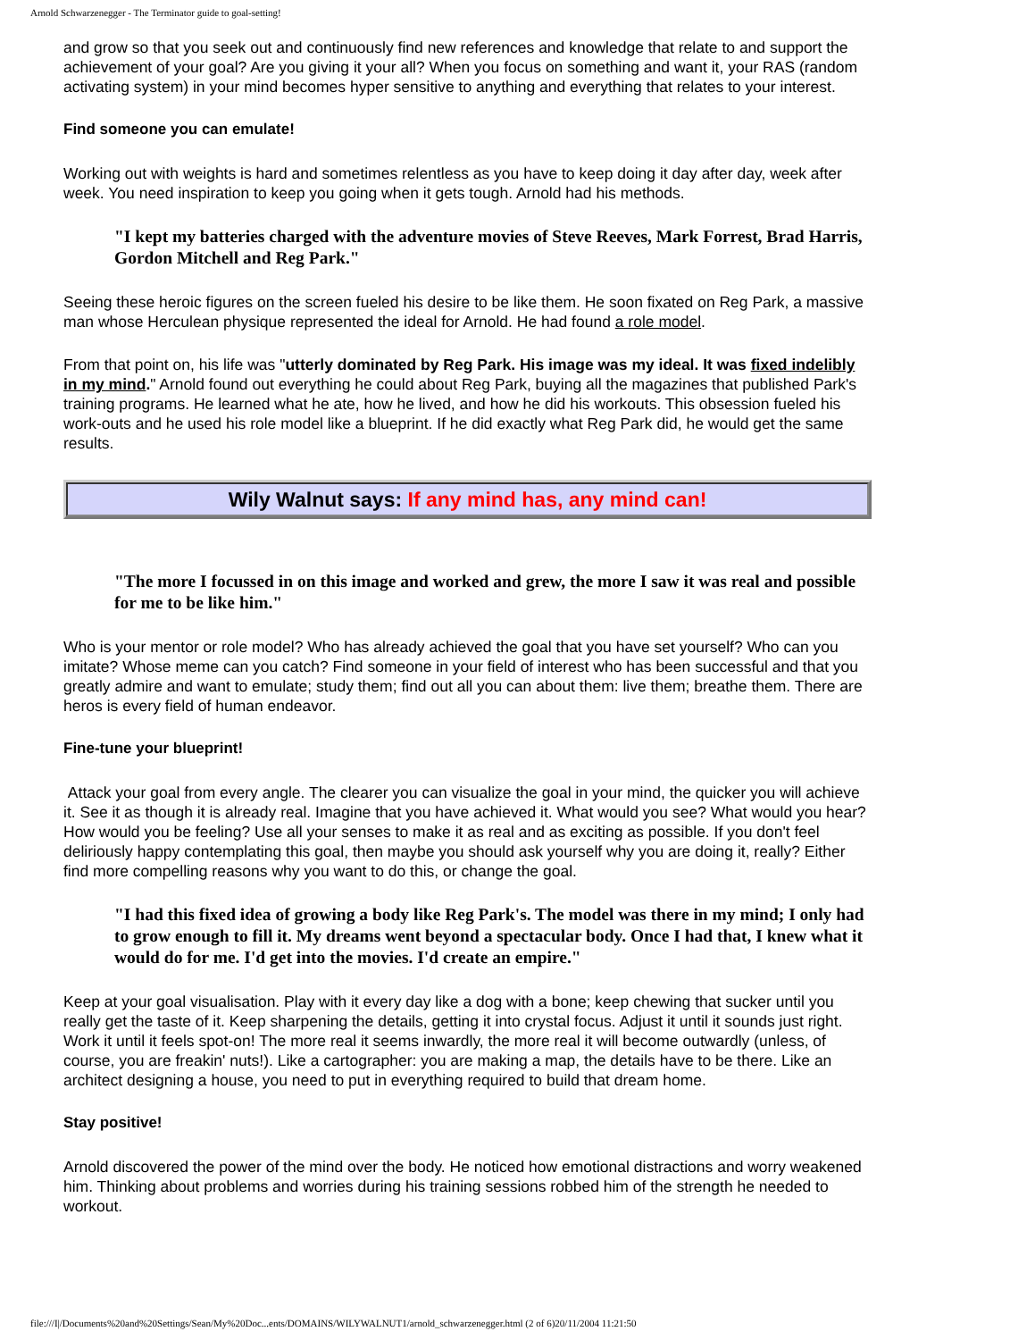Arnold Schwarzenegger - The Terminator guide to goal-setting!
and grow so that you seek out and continuously find new references and knowledge that relate to and support the achievement of your goal? Are you giving it your all? When you focus on something and want it, your RAS (random activating system) in your mind becomes hyper sensitive to anything and everything that relates to your interest.
Find someone you can emulate!
Working out with weights is hard and sometimes relentless as you have to keep doing it day after day, week after week. You need inspiration to keep you going when it gets tough. Arnold had his methods.
"I kept my batteries charged with the adventure movies of Steve Reeves, Mark Forrest, Brad Harris, Gordon Mitchell and Reg Park."
Seeing these heroic figures on the screen fueled his desire to be like them. He soon fixated on Reg Park, a massive man whose Herculean physique represented the ideal for Arnold. He had found a role model.
From that point on, his life was "utterly dominated by Reg Park. His image was my ideal. It was fixed indelibly in my mind." Arnold found out everything he could about Reg Park, buying all the magazines that published Park's training programs. He learned what he ate, how he lived, and how he did his workouts. This obsession fueled his work-outs and he used his role model like a blueprint. If he did exactly what Reg Park did, he would get the same results.
Wily Walnut says: If any mind has, any mind can!
"The more I focussed in on this image and worked and grew, the more I saw it was real and possible for me to be like him."
Who is your mentor or role model? Who has already achieved the goal that you have set yourself? Who can you imitate? Whose meme can you catch? Find someone in your field of interest who has been successful and that you greatly admire and want to emulate; study them; find out all you can about them: live them; breathe them. There are heros is every field of human endeavor.
Fine-tune your blueprint!
Attack your goal from every angle. The clearer you can visualize the goal in your mind, the quicker you will achieve it. See it as though it is already real. Imagine that you have achieved it. What would you see? What would you hear? How would you be feeling? Use all your senses to make it as real and as exciting as possible. If you don't feel deliriously happy contemplating this goal, then maybe you should ask yourself why you are doing it, really? Either find more compelling reasons why you want to do this, or change the goal.
"I had this fixed idea of growing a body like Reg Park's. The model was there in my mind; I only had to grow enough to fill it. My dreams went beyond a spectacular body. Once I had that, I knew what it would do for me. I'd get into the movies. I'd create an empire."
Keep at your goal visualisation. Play with it every day like a dog with a bone; keep chewing that sucker until you really get the taste of it. Keep sharpening the details, getting it into crystal focus. Adjust it until it sounds just right. Work it until it feels spot-on! The more real it seems inwardly, the more real it will become outwardly (unless, of course, you are freakin' nuts!). Like a cartographer: you are making a map, the details have to be there. Like an architect designing a house, you need to put in everything required to build that dream home.
Stay positive!
Arnold discovered the power of the mind over the body. He noticed how emotional distractions and worry weakened him. Thinking about problems and worries during his training sessions robbed him of the strength he needed to workout.
file:///I|/Documents%20and%20Settings/Sean/My%20Doc...ents/DOMAINS/WILYWALNUT1/arnold_schwarzenegger.html (2 of 6)20/11/2004 11:21:50